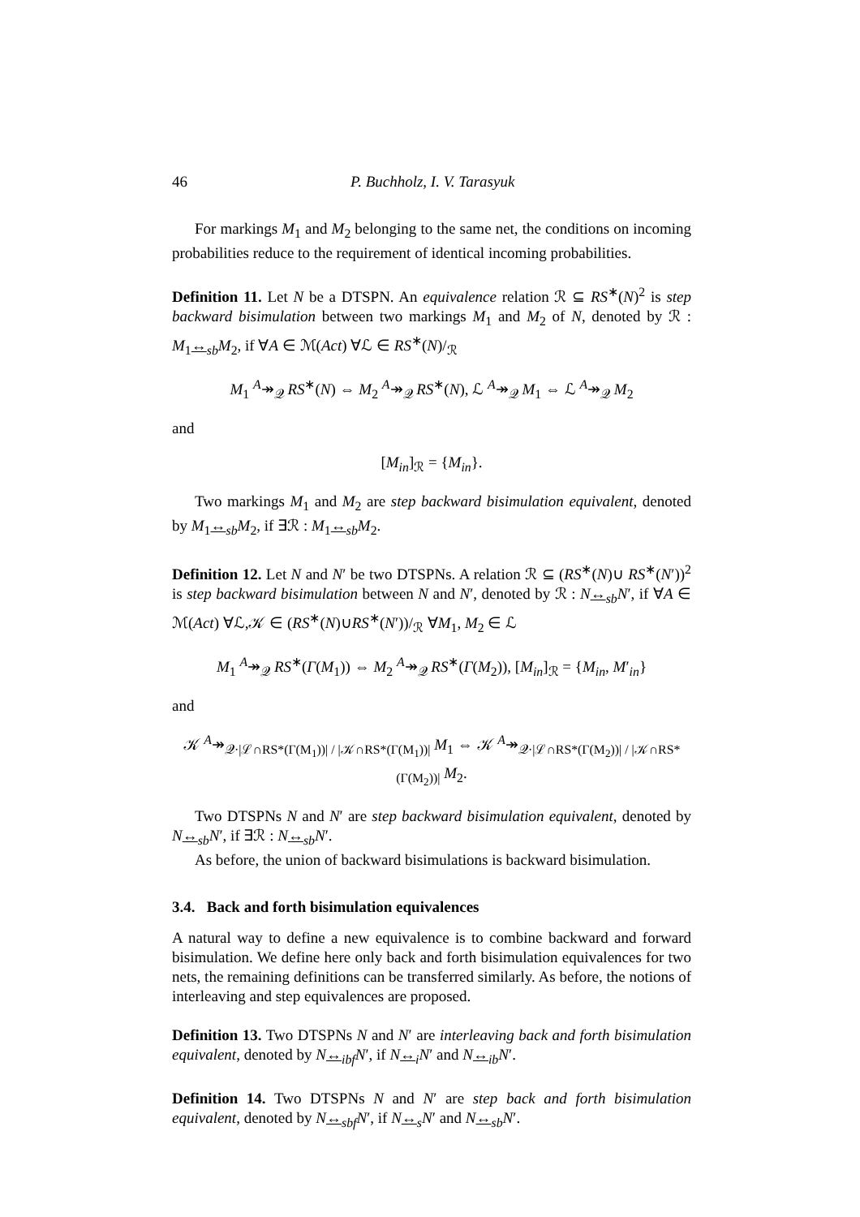46 P. Buchholz, I. V. Tarasyuk
For markings M<sub>1</sub> and M<sub>2</sub> belonging to the same net, the conditions on incoming probabilities reduce to the requirement of identical incoming probabilities.
Definition 11. Let N be a DTSPN. An equivalence relation ℛ ⊆ RS<sup>∗</sup>(N)<sup>2</sup> is step backward bisimulation between two markings M<sub>1</sub> and M<sub>2</sub> of N, denoted by ℛ : M<sub>1</sub>↔<sub>sb</sub>M<sub>2</sub>, if ∀A ∈ ℳ(Act) ∀ℒ ∈ RS<sup>∗</sup>(N)/<sub>ℛ</sub>
M<sub>1</sub> <sup>A</sup>↠<sub>𝒬</sub> RS<sup>∗</sup>(N) ⇔ M<sub>2</sub> <sup>A</sup>↠<sub>𝒬</sub> RS<sup>∗</sup>(N), ℒ <sup>A</sup>↠<sub>𝒬</sub> M<sub>1</sub> ⇔ ℒ <sup>A</sup>↠<sub>𝒬</sub> M<sub>2</sub>
and
[M<sub>in</sub>]<sub>ℛ</sub> = {M<sub>in</sub>}.
Two markings M<sub>1</sub> and M<sub>2</sub> are step backward bisimulation equivalent, denoted by M<sub>1</sub>↔<sub>sb</sub>M<sub>2</sub>, if ∃ℛ : M<sub>1</sub>↔<sub>sb</sub>M<sub>2</sub>.
Definition 12. Let N and N′ be two DTSPNs. A relation ℛ ⊆ (RS<sup>∗</sup>(N)∪ RS<sup>∗</sup>(N′))<sup>2</sup> is step backward bisimulation between N and N′, denoted by ℛ : N↔<sub>sb</sub>N′, if ∀A ∈ ℳ(Act) ∀ℒ,𝒦 ∈ (RS<sup>∗</sup>(N)∪RS<sup>∗</sup>(N′))/<sub>ℛ</sub> ∀M<sub>1</sub>, M<sub>2</sub> ∈ ℒ
M<sub>1</sub> <sup>A</sup>↠<sub>𝒬</sub> RS<sup>∗</sup>(Γ(M<sub>1</sub>)) ⇔ M<sub>2</sub> <sup>A</sup>↠<sub>𝒬</sub> RS<sup>∗</sup>(Γ(M<sub>2</sub>)), [M<sub>in</sub>]<sub>ℛ</sub> = {M<sub>in</sub>, M′<sub>in</sub>}
and
𝒦 <sup>A</sup>↠<sub>𝒬·|ℒ∩RS*(Γ(M<sub>1</sub>))| / |𝒦∩RS*(Γ(M<sub>1</sub>))|</sub> M<sub>1</sub> ⇔ 𝒦 <sup>A</sup>↠<sub>𝒬·|ℒ∩RS*(Γ(M<sub>2</sub>))| / |𝒦∩RS*(Γ(M<sub>2</sub>))|</sub> M<sub>2</sub>.
Two DTSPNs N and N′ are step backward bisimulation equivalent, denoted by N↔<sub>sb</sub>N′, if ∃ℛ : N↔<sub>sb</sub>N′.
As before, the union of backward bisimulations is backward bisimulation.
3.4. Back and forth bisimulation equivalences
A natural way to define a new equivalence is to combine backward and forward bisimulation. We define here only back and forth bisimulation equivalences for two nets, the remaining definitions can be transferred similarly. As before, the notions of interleaving and step equivalences are proposed.
Definition 13. Two DTSPNs N and N′ are interleaving back and forth bisimulation equivalent, denoted by N↔<sub>ibf</sub>N′, if N↔<sub>i</sub>N′ and N↔<sub>ib</sub>N′.
Definition 14. Two DTSPNs N and N′ are step back and forth bisimulation equivalent, denoted by N↔<sub>sbf</sub>N′, if N↔<sub>s</sub>N′ and N↔<sub>sb</sub>N′.